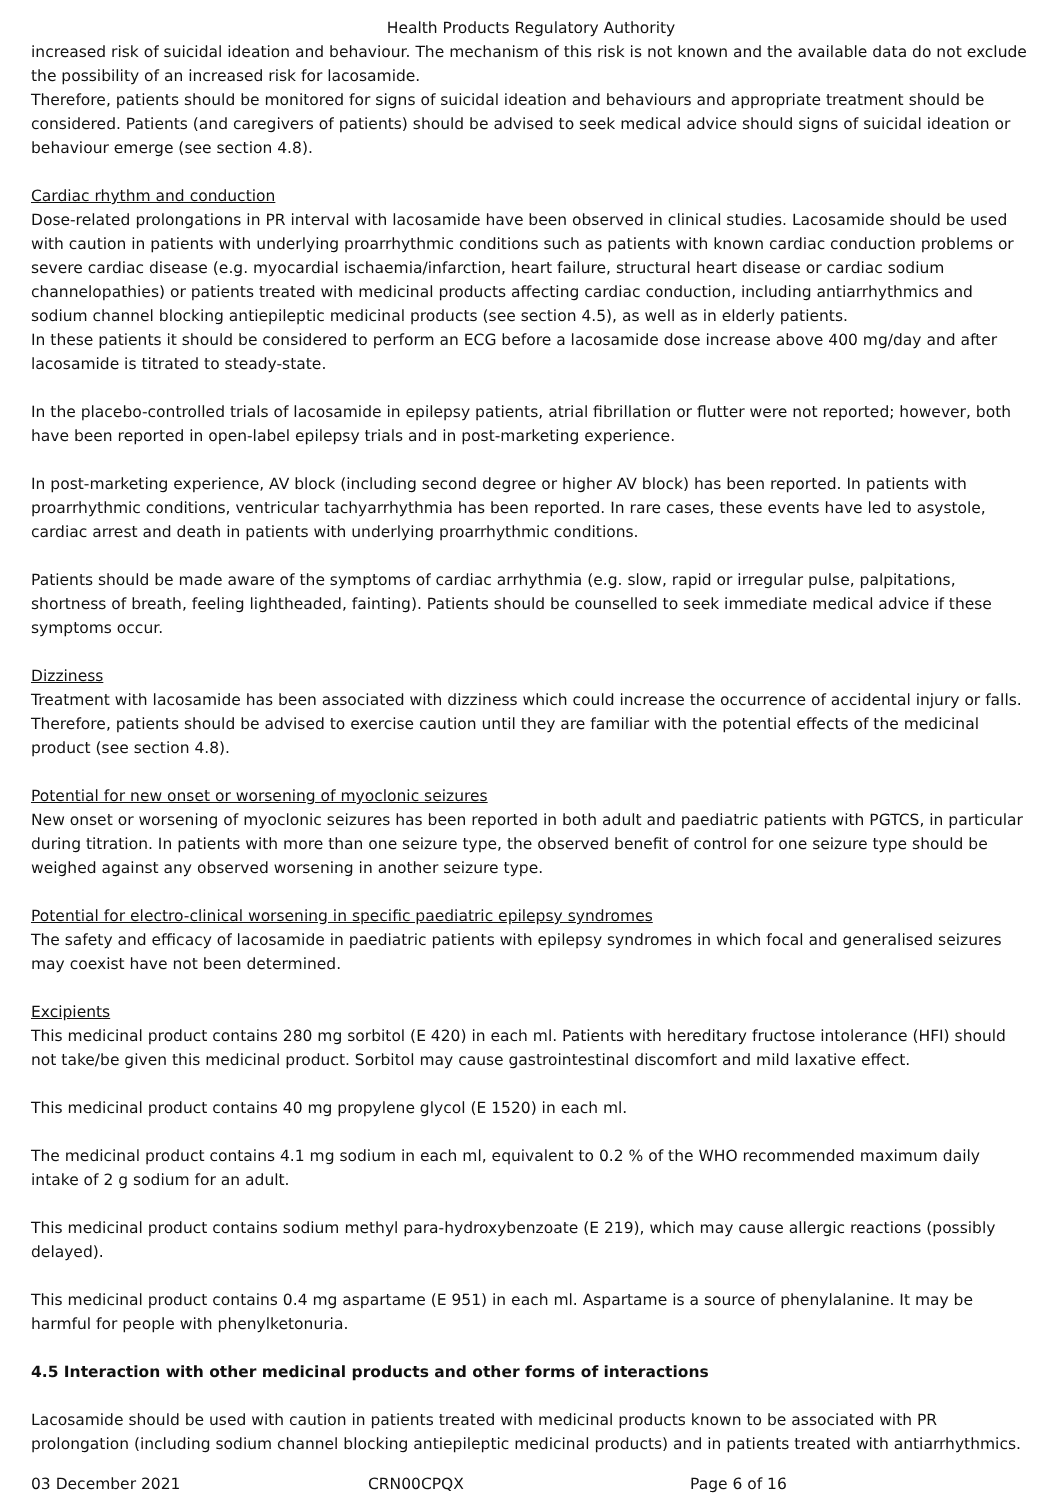Health Products Regulatory Authority
increased risk of suicidal ideation and behaviour. The mechanism of this risk is not known and the available data do not exclude the possibility of an increased risk for lacosamide.
Therefore, patients should be monitored for signs of suicidal ideation and behaviours and appropriate treatment should be considered. Patients (and caregivers of patients) should be advised to seek medical advice should signs of suicidal ideation or behaviour emerge (see section 4.8).
Cardiac rhythm and conduction
Dose-related prolongations in PR interval with lacosamide have been observed in clinical studies. Lacosamide should be used with caution in patients with underlying proarrhythmic conditions such as patients with known cardiac conduction problems or severe cardiac disease (e.g. myocardial ischaemia/infarction, heart failure, structural heart disease or cardiac sodium channelopathies) or patients treated with medicinal products affecting cardiac conduction, including antiarrhythmics and sodium channel blocking antiepileptic medicinal products (see section 4.5), as well as in elderly patients.
In these patients it should be considered to perform an ECG before a lacosamide dose increase above 400 mg/day and after lacosamide is titrated to steady-state.
In the placebo-controlled trials of lacosamide in epilepsy patients, atrial fibrillation or flutter were not reported; however, both have been reported in open-label epilepsy trials and in post-marketing experience.
In post-marketing experience, AV block (including second degree or higher AV block) has been reported. In patients with proarrhythmic conditions, ventricular tachyarrhythmia has been reported. In rare cases, these events have led to asystole, cardiac arrest and death in patients with underlying proarrhythmic conditions.
Patients should be made aware of the symptoms of cardiac arrhythmia (e.g. slow, rapid or irregular pulse, palpitations, shortness of breath, feeling lightheaded, fainting). Patients should be counselled to seek immediate medical advice if these symptoms occur.
Dizziness
Treatment with lacosamide has been associated with dizziness which could increase the occurrence of accidental injury or falls. Therefore, patients should be advised to exercise caution until they are familiar with the potential effects of the medicinal product (see section 4.8).
Potential for new onset or worsening of myoclonic seizures
New onset or worsening of myoclonic seizures has been reported in both adult and paediatric patients with PGTCS, in particular during titration. In patients with more than one seizure type, the observed benefit of control for one seizure type should be weighed against any observed worsening in another seizure type.
Potential for electro-clinical worsening in specific paediatric epilepsy syndromes
The safety and efficacy of lacosamide in paediatric patients with epilepsy syndromes in which focal and generalised seizures may coexist have not been determined.
Excipients
This medicinal product contains 280 mg sorbitol (E 420) in each ml. Patients with hereditary fructose intolerance (HFI) should not take/be given this medicinal product. Sorbitol may cause gastrointestinal discomfort and mild laxative effect.
This medicinal product contains 40 mg propylene glycol (E 1520) in each ml.
The medicinal product contains 4.1 mg sodium in each ml, equivalent to 0.2 % of the WHO recommended maximum daily intake of 2 g sodium for an adult.
This medicinal product contains sodium methyl para-hydroxybenzoate (E 219), which may cause allergic reactions (possibly delayed).
This medicinal product contains 0.4 mg aspartame (E 951) in each ml. Aspartame is a source of phenylalanine. It may be harmful for people with phenylketonuria.
4.5 Interaction with other medicinal products and other forms of interactions
Lacosamide should be used with caution in patients treated with medicinal products known to be associated with PR prolongation (including sodium channel blocking antiepileptic medicinal products) and in patients treated with antiarrhythmics.
03 December 2021 CRN00CPQX Page 6 of 16